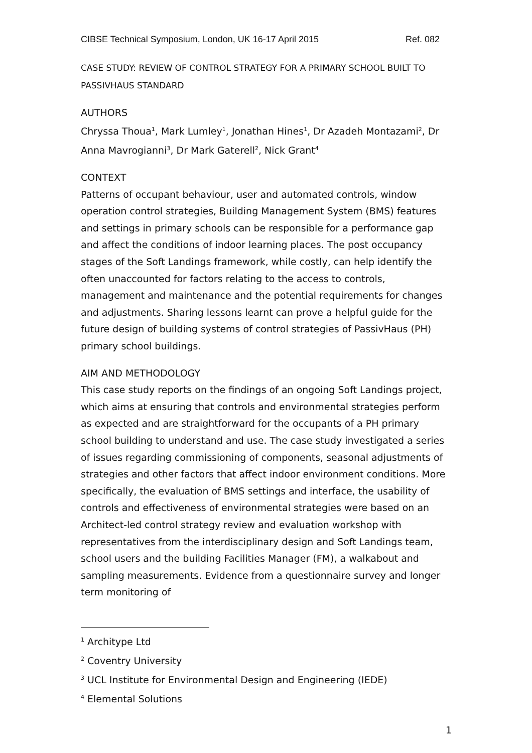CIBSE Technical Symposium, London, UK 16-17 April 2015 Ref. 082
CASE STUDY: REVIEW OF CONTROL STRATEGY FOR A PRIMARY SCHOOL BUILT TO PASSIVHAUS STANDARD
AUTHORS
Chryssa Thoua<sup>1</sup>, Mark Lumley<sup>1</sup>, Jonathan Hines<sup>1</sup>, Dr Azadeh Montazami<sup>2</sup>, Dr Anna Mavrogianni<sup>3</sup>, Dr Mark Gaterell<sup>2</sup>, Nick Grant<sup>4</sup>
CONTEXT
Patterns of occupant behaviour, user and automated controls, window operation control strategies, Building Management System (BMS) features and settings in primary schools can be responsible for a performance gap and affect the conditions of indoor learning places. The post occupancy stages of the Soft Landings framework, while costly, can help identify the often unaccounted for factors relating to the access to controls, management and maintenance and the potential requirements for changes and adjustments. Sharing lessons learnt can prove a helpful guide for the future design of building systems of control strategies of PassivHaus (PH) primary school buildings.
AIM AND METHODOLOGY
This case study reports on the findings of an ongoing Soft Landings project, which aims at ensuring that controls and environmental strategies perform as expected and are straightforward for the occupants of a PH primary school building to understand and use. The case study investigated a series of issues regarding commissioning of components, seasonal adjustments of strategies and other factors that affect indoor environment conditions. More specifically, the evaluation of BMS settings and interface, the usability of controls and effectiveness of environmental strategies were based on an Architect-led control strategy review and evaluation workshop with representatives from the interdisciplinary design and Soft Landings team, school users and the building Facilities Manager (FM), a walkabout and sampling measurements. Evidence from a questionnaire survey and longer term monitoring of
<sup>1</sup> Architype Ltd
<sup>2</sup> Coventry University
<sup>3</sup> UCL Institute for Environmental Design and Engineering (IEDE)
<sup>4</sup> Elemental Solutions
1